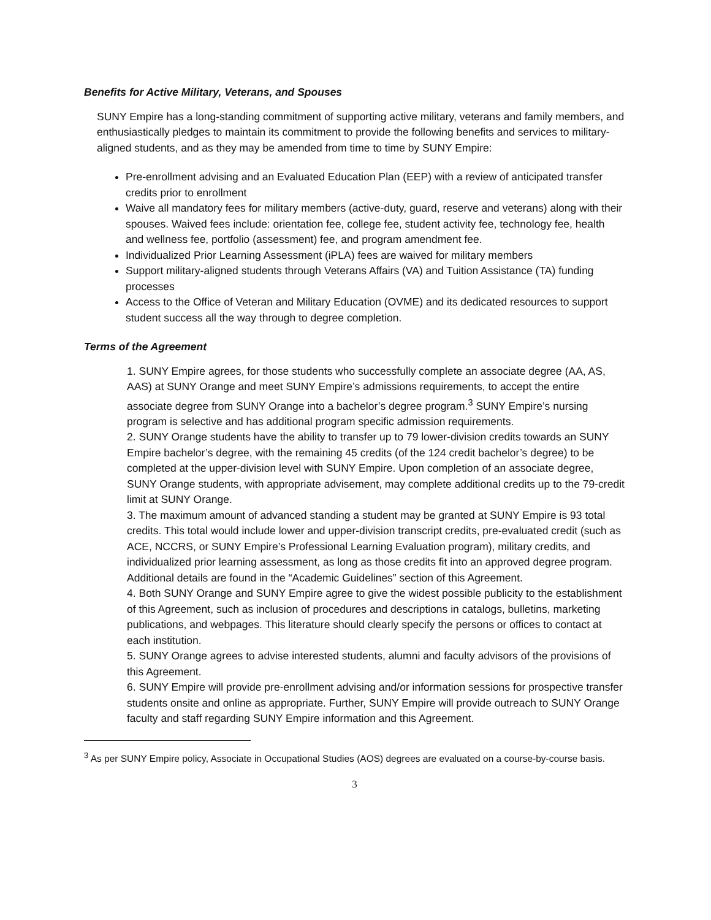Benefits for Active Military, Veterans, and Spouses
SUNY Empire has a long-standing commitment of supporting active military, veterans and family members, and enthusiastically pledges to maintain its commitment to provide the following benefits and services to military-aligned students, and as they may be amended from time to time by SUNY Empire:
Pre-enrollment advising and an Evaluated Education Plan (EEP) with a review of anticipated transfer credits prior to enrollment
Waive all mandatory fees for military members (active-duty, guard, reserve and veterans) along with their spouses. Waived fees include: orientation fee, college fee, student activity fee, technology fee, health and wellness fee, portfolio (assessment) fee, and program amendment fee.
Individualized Prior Learning Assessment (iPLA) fees are waived for military members
Support military-aligned students through Veterans Affairs (VA) and Tuition Assistance (TA) funding processes
Access to the Office of Veteran and Military Education (OVME) and its dedicated resources to support student success all the way through to degree completion.
Terms of the Agreement
1. SUNY Empire agrees, for those students who successfully complete an associate degree (AA, AS, AAS) at SUNY Orange and meet SUNY Empire’s admissions requirements, to accept the entire associate degree from SUNY Orange into a bachelor’s degree program.<sup>3</sup> SUNY Empire’s nursing program is selective and has additional program specific admission requirements.
2. SUNY Orange students have the ability to transfer up to 79 lower-division credits towards an SUNY Empire bachelor’s degree, with the remaining 45 credits (of the 124 credit bachelor’s degree) to be completed at the upper-division level with SUNY Empire. Upon completion of an associate degree, SUNY Orange students, with appropriate advisement, may complete additional credits up to the 79-credit limit at SUNY Orange.
3. The maximum amount of advanced standing a student may be granted at SUNY Empire is 93 total credits. This total would include lower and upper-division transcript credits, pre-evaluated credit (such as ACE, NCCRS, or SUNY Empire’s Professional Learning Evaluation program), military credits, and individualized prior learning assessment, as long as those credits fit into an approved degree program. Additional details are found in the “Academic Guidelines” section of this Agreement.
4. Both SUNY Orange and SUNY Empire agree to give the widest possible publicity to the establishment of this Agreement, such as inclusion of procedures and descriptions in catalogs, bulletins, marketing publications, and webpages. This literature should clearly specify the persons or offices to contact at each institution.
5. SUNY Orange agrees to advise interested students, alumni and faculty advisors of the provisions of this Agreement.
6. SUNY Empire will provide pre-enrollment advising and/or information sessions for prospective transfer students onsite and online as appropriate. Further, SUNY Empire will provide outreach to SUNY Orange faculty and staff regarding SUNY Empire information and this Agreement.
<sup>3</sup> As per SUNY Empire policy, Associate in Occupational Studies (AOS) degrees are evaluated on a course-by-course basis.
3